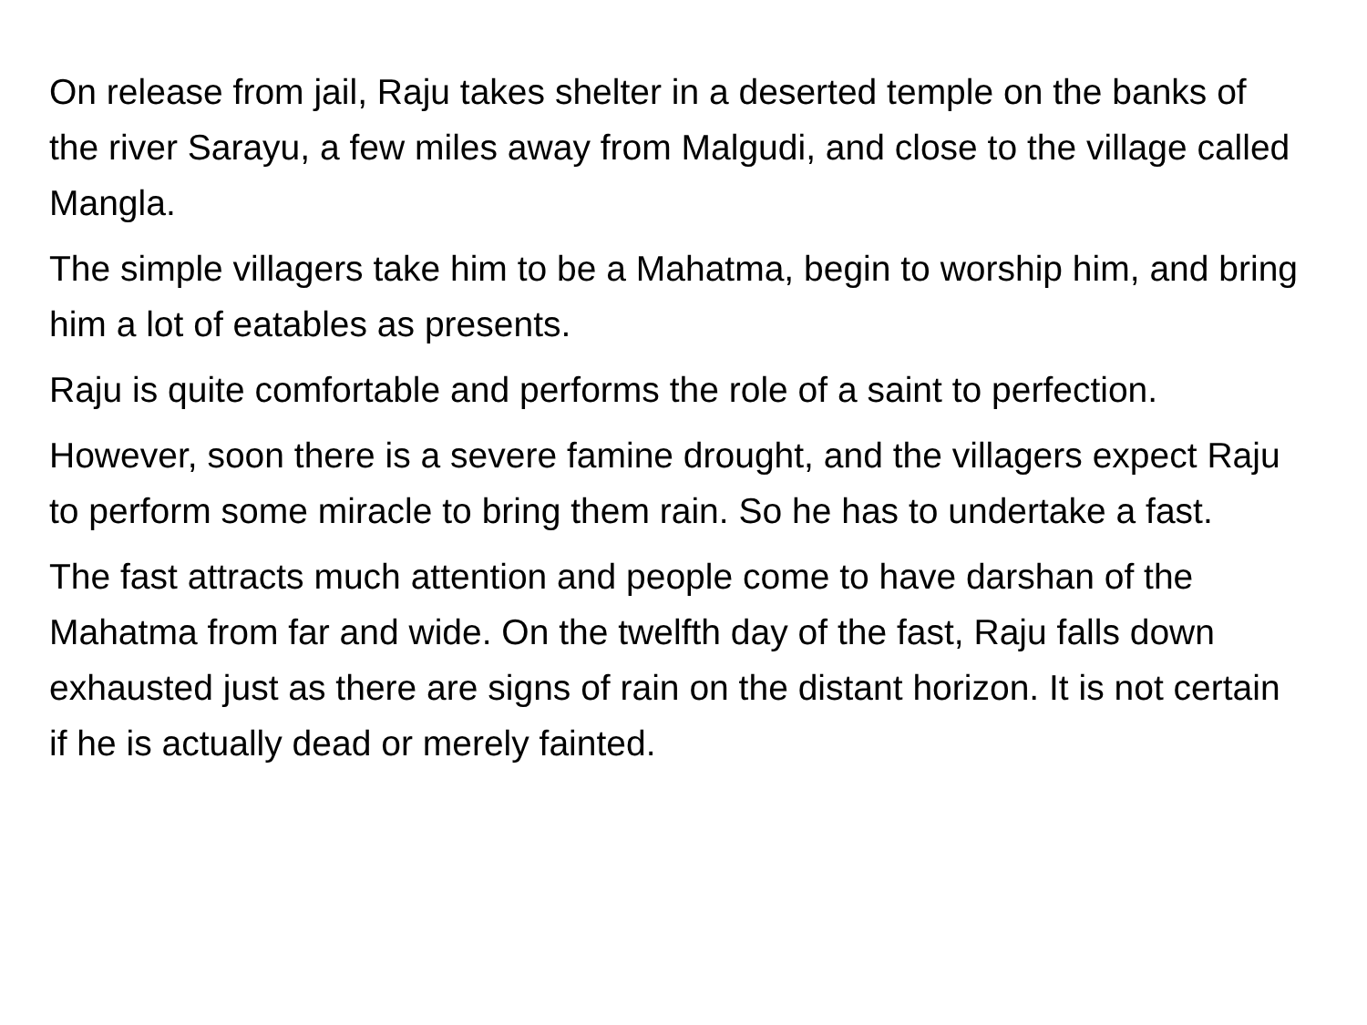On release from jail, Raju takes shelter in a deserted temple on the banks of the river Sarayu, a few miles away from Malgudi, and close to the village called Mangla.
The simple villagers take him to be a Mahatma, begin to worship him, and bring him a lot of eatables as presents.
Raju is quite comfortable and performs the role of a saint to perfection.
However, soon there is a severe famine drought, and the villagers expect Raju to perform some miracle to bring them rain. So he has to undertake a fast.
The fast attracts much attention and people come to have darshan of the Mahatma from far and wide. On the twelfth day of the fast, Raju falls down exhausted just as there are signs of rain on the distant horizon. It is not certain if he is actually dead or merely fainted.